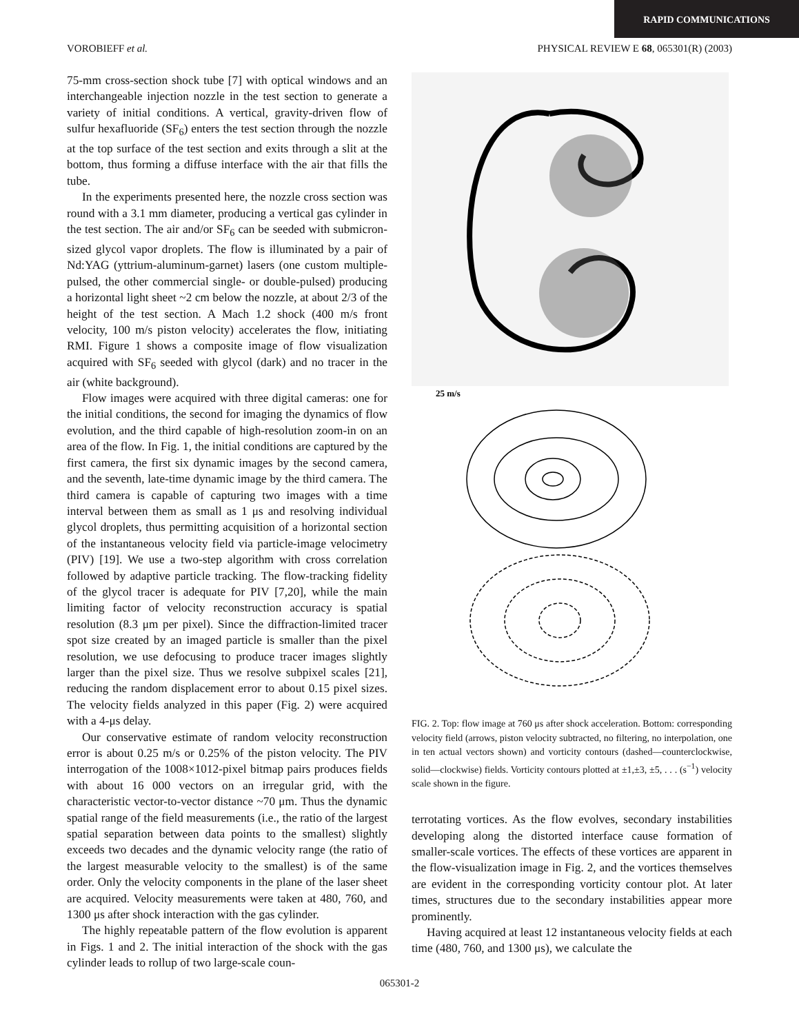RAPID COMMUNICATIONS
VOROBIEFF et al. PHYSICAL REVIEW E 68, 065301(R) (2003)
75-mm cross-section shock tube [7] with optical windows and an interchangeable injection nozzle in the test section to generate a variety of initial conditions. A vertical, gravity-driven flow of sulfur hexafluoride (SF<sub>6</sub>) enters the test section through the nozzle at the top surface of the test section and exits through a slit at the bottom, thus forming a diffuse interface with the air that fills the tube.
In the experiments presented here, the nozzle cross section was round with a 3.1 mm diameter, producing a vertical gas cylinder in the test section. The air and/or SF<sub>6</sub> can be seeded with submicron-sized glycol vapor droplets. The flow is illuminated by a pair of Nd:YAG (yttrium-aluminum-garnet) lasers (one custom multiple-pulsed, the other commercial single- or double-pulsed) producing a horizontal light sheet ~2 cm below the nozzle, at about 2/3 of the height of the test section. A Mach 1.2 shock (400 m/s front velocity, 100 m/s piston velocity) accelerates the flow, initiating RMI. Figure 1 shows a composite image of flow visualization acquired with SF<sub>6</sub> seeded with glycol (dark) and no tracer in the air (white background).
Flow images were acquired with three digital cameras: one for the initial conditions, the second for imaging the dynamics of flow evolution, and the third capable of high-resolution zoom-in on an area of the flow. In Fig. 1, the initial conditions are captured by the first camera, the first six dynamic images by the second camera, and the seventh, late-time dynamic image by the third camera. The third camera is capable of capturing two images with a time interval between them as small as 1 μs and resolving individual glycol droplets, thus permitting acquisition of a horizontal section of the instantaneous velocity field via particle-image velocimetry (PIV) [19]. We use a two-step algorithm with cross correlation followed by adaptive particle tracking. The flow-tracking fidelity of the glycol tracer is adequate for PIV [7,20], while the main limiting factor of velocity reconstruction accuracy is spatial resolution (8.3 μm per pixel). Since the diffraction-limited tracer spot size created by an imaged particle is smaller than the pixel resolution, we use defocusing to produce tracer images slightly larger than the pixel size. Thus we resolve subpixel scales [21], reducing the random displacement error to about 0.15 pixel sizes. The velocity fields analyzed in this paper (Fig. 2) were acquired with a 4-μs delay.
Our conservative estimate of random velocity reconstruction error is about 0.25 m/s or 0.25% of the piston velocity. The PIV interrogation of the 1008×1012-pixel bitmap pairs produces fields with about 16 000 vectors on an irregular grid, with the characteristic vector-to-vector distance ~70 μm. Thus the dynamic spatial range of the field measurements (i.e., the ratio of the largest spatial separation between data points to the smallest) slightly exceeds two decades and the dynamic velocity range (the ratio of the largest measurable velocity to the smallest) is of the same order. Only the velocity components in the plane of the laser sheet are acquired. Velocity measurements were taken at 480, 760, and 1300 μs after shock interaction with the gas cylinder.
The highly repeatable pattern of the flow evolution is apparent in Figs. 1 and 2. The initial interaction of the shock with the gas cylinder leads to rollup of two large-scale coun-
25 m/s
FIG. 2. Top: flow image at 760 μs after shock acceleration. Bottom: corresponding velocity field (arrows, piston velocity subtracted, no filtering, no interpolation, one in ten actual vectors shown) and vorticity contours (dashed—counterclockwise, solid—clockwise) fields. Vorticity contours plotted at ±1,±3, ±5, . . . (s<sup>−1</sup>) velocity scale shown in the figure.
terrotating vortices. As the flow evolves, secondary instabilities developing along the distorted interface cause formation of smaller-scale vortices. The effects of these vortices are apparent in the flow-visualization image in Fig. 2, and the vortices themselves are evident in the corresponding vorticity contour plot. At later times, structures due to the secondary instabilities appear more prominently.
Having acquired at least 12 instantaneous velocity fields at each time (480, 760, and 1300 μs), we calculate the
065301-2